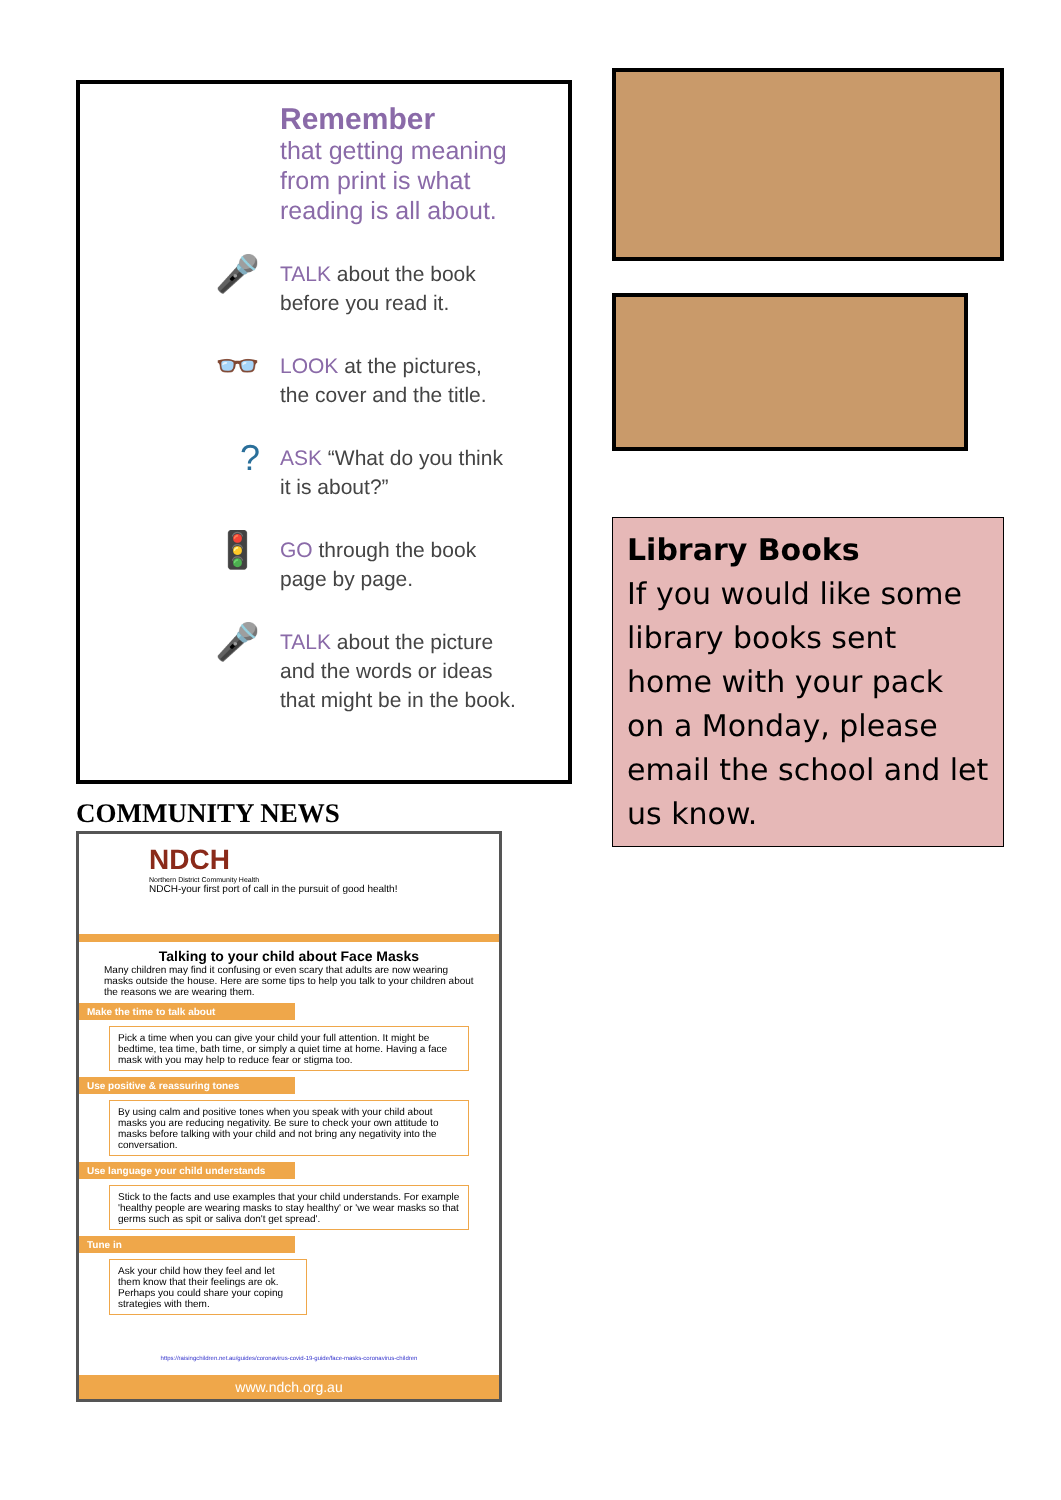Remember
that getting meaning
from print is what
reading is all about.
🎤
TALK about the book
before you read it.
👓
LOOK at the pictures,
the cover and the title.
?
ASK “What do you think
it is about?”
🚦
GO through the book
page by page.
🎤
TALK about the picture
and the words or ideas
that might be in the book.
COMMUNITY NEWS
NDCH
Northern District Community Health
NDCH-your first port of call in the pursuit of good health!
Talking to your child about Face Masks
Many children may find it confusing or even scary that adults are now wearing masks outside the house. Here are some tips to help you talk to your children about the reasons we are wearing them.
Make the time to talk about
Pick a time when you can give your child your full attention. It might be bedtime, tea time, bath time, or simply a quiet time at home. Having a face mask with you may help to reduce fear or stigma too.
Use positive & reassuring tones
By using calm and positive tones when you speak with your child about masks you are reducing negativity. Be sure to check your own attitude to masks before talking with your child and not bring any negativity into the conversation.
Use language your child understands
Stick to the facts and use examples that your child understands. For example 'healthy people are wearing masks to stay healthy' or 'we wear masks so that germs such as spit or saliva don't get spread'.
Tune in
Ask your child how they feel and let them know that their feelings are ok. Perhaps you could share your coping strategies with them.
https://raisingchildren.net.au/guides/coronavirus-covid-19-guide/face-masks-coronavirus-children
www.ndch.org.au
Library Books
If you would like some library books sent home with your pack on a Monday, please email the school and let us know.